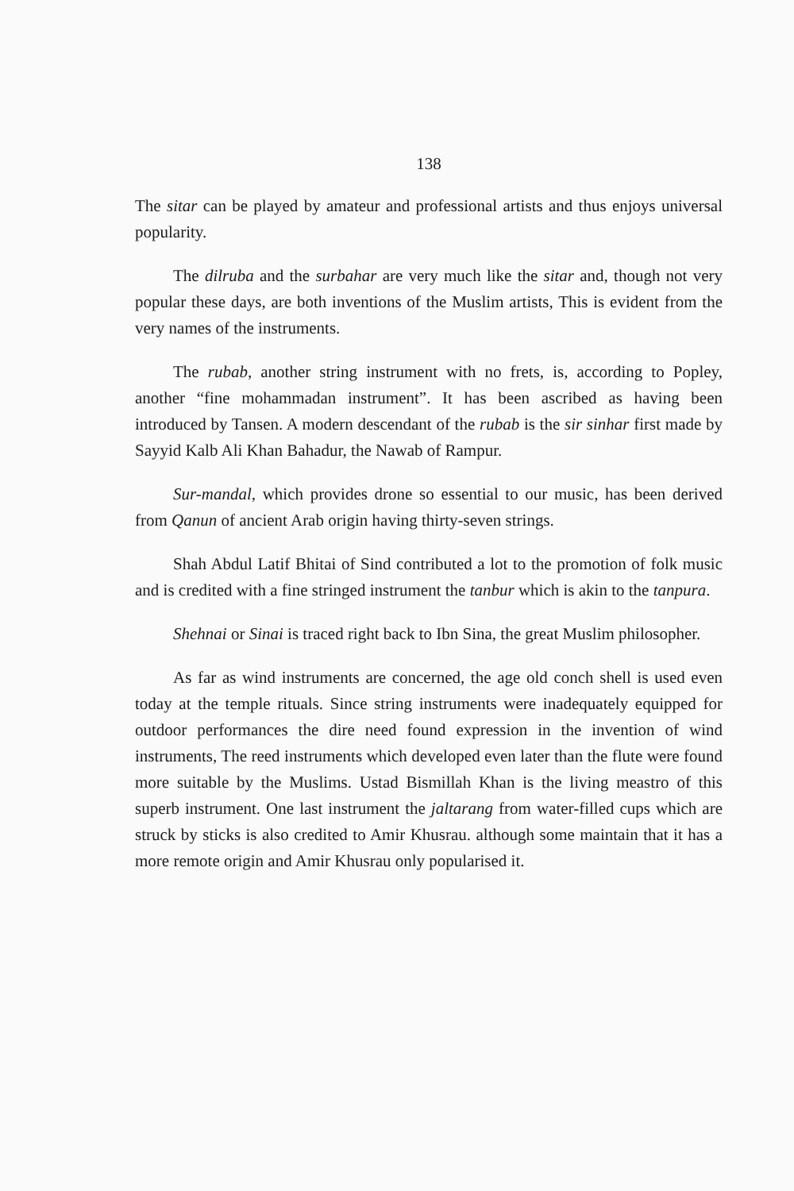138
The sitar can be played by amateur and professional artists and thus enjoys universal popularity.
The dilruba and the surbahar are very much like the sitar and, though not very popular these days, are both inventions of the Muslim artists, This is evident from the very names of the instruments.
The rubab, another string instrument with no frets, is, according to Popley, another “fine mohammadan instrument”. It has been ascribed as having been introduced by Tansen. A modern descendant of the rubab is the sir sinhar first made by Sayyid Kalb Ali Khan Bahadur, the Nawab of Rampur.
Sur-mandal, which provides drone so essential to our music, has been derived from Qanun of ancient Arab origin having thirty-seven strings.
Shah Abdul Latif Bhitai of Sind contributed a lot to the promotion of folk music and is credited with a fine stringed instrument the tanbur which is akin to the tanpura.
Shehnai or Sinai is traced right back to Ibn Sina, the great Muslim philosopher.
As far as wind instruments are concerned, the age old conch shell is used even today at the temple rituals. Since string instruments were inadequately equipped for outdoor performances the dire need found expression in the invention of wind instruments, The reed instruments which developed even later than the flute were found more suitable by the Muslims. Ustad Bismillah Khan is the living meastro of this superb instrument. One last instrument the jaltarang from water-filled cups which are struck by sticks is also credited to Amir Khusrau. although some maintain that it has a more remote origin and Amir Khusrau only popularised it.